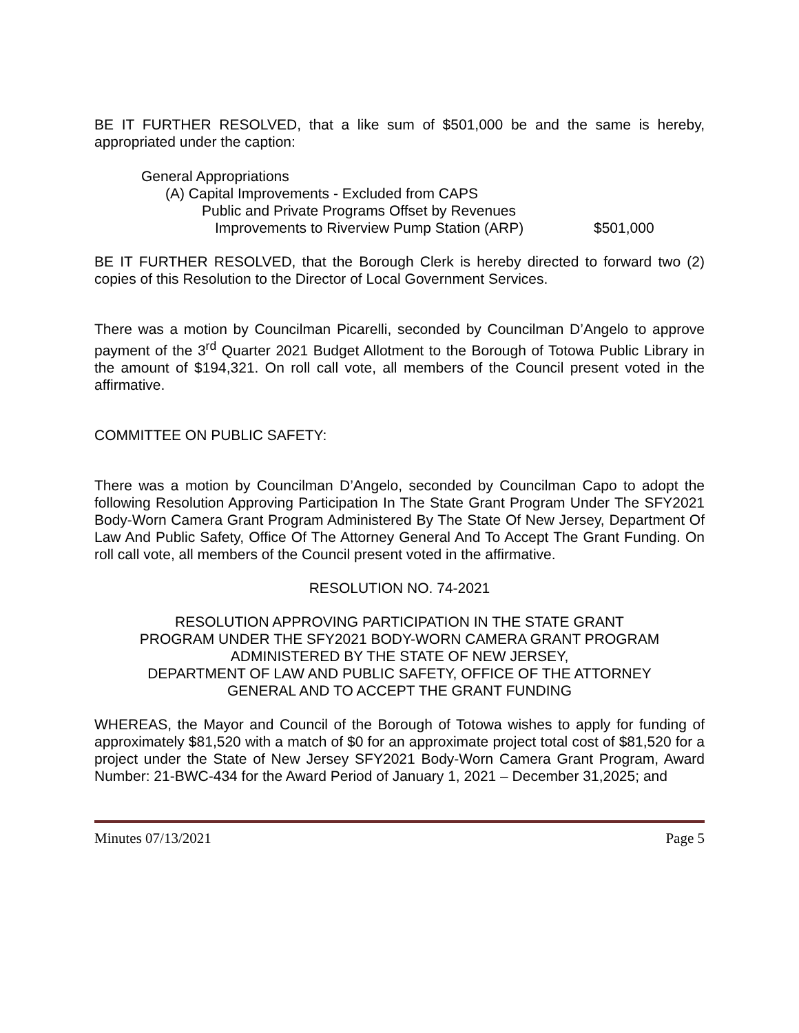BE IT FURTHER RESOLVED, that a like sum of $501,000 be and the same is hereby, appropriated under the caption:
General Appropriations
(A) Capital Improvements - Excluded from CAPS
Public and Private Programs Offset by Revenues
Improvements to Riverview Pump Station (ARP) $501,000
BE IT FURTHER RESOLVED, that the Borough Clerk is hereby directed to forward two (2) copies of this Resolution to the Director of Local Government Services.
There was a motion by Councilman Picarelli, seconded by Councilman D’Angelo to approve payment of the 3<sup>rd</sup> Quarter 2021 Budget Allotment to the Borough of Totowa Public Library in the amount of $194,321. On roll call vote, all members of the Council present voted in the affirmative.
COMMITTEE ON PUBLIC SAFETY:
There was a motion by Councilman D’Angelo, seconded by Councilman Capo to adopt the following Resolution Approving Participation In The State Grant Program Under The SFY2021 Body-Worn Camera Grant Program Administered By The State Of New Jersey, Department Of Law And Public Safety, Office Of The Attorney General And To Accept The Grant Funding. On roll call vote, all members of the Council present voted in the affirmative.
RESOLUTION NO. 74-2021
RESOLUTION APPROVING PARTICIPATION IN THE STATE GRANT
PROGRAM UNDER THE SFY2021 BODY-WORN CAMERA GRANT PROGRAM
ADMINISTERED BY THE STATE OF NEW JERSEY,
DEPARTMENT OF LAW AND PUBLIC SAFETY, OFFICE OF THE ATTORNEY
GENERAL AND TO ACCEPT THE GRANT FUNDING
WHEREAS, the Mayor and Council of the Borough of Totowa wishes to apply for funding of approximately $81,520 with a match of $0 for an approximate project total cost of $81,520 for a project under the State of New Jersey SFY2021 Body-Worn Camera Grant Program, Award Number: 21-BWC-434 for the Award Period of January 1, 2021 – December 31,2025; and
Minutes 07/13/2021 Page 5